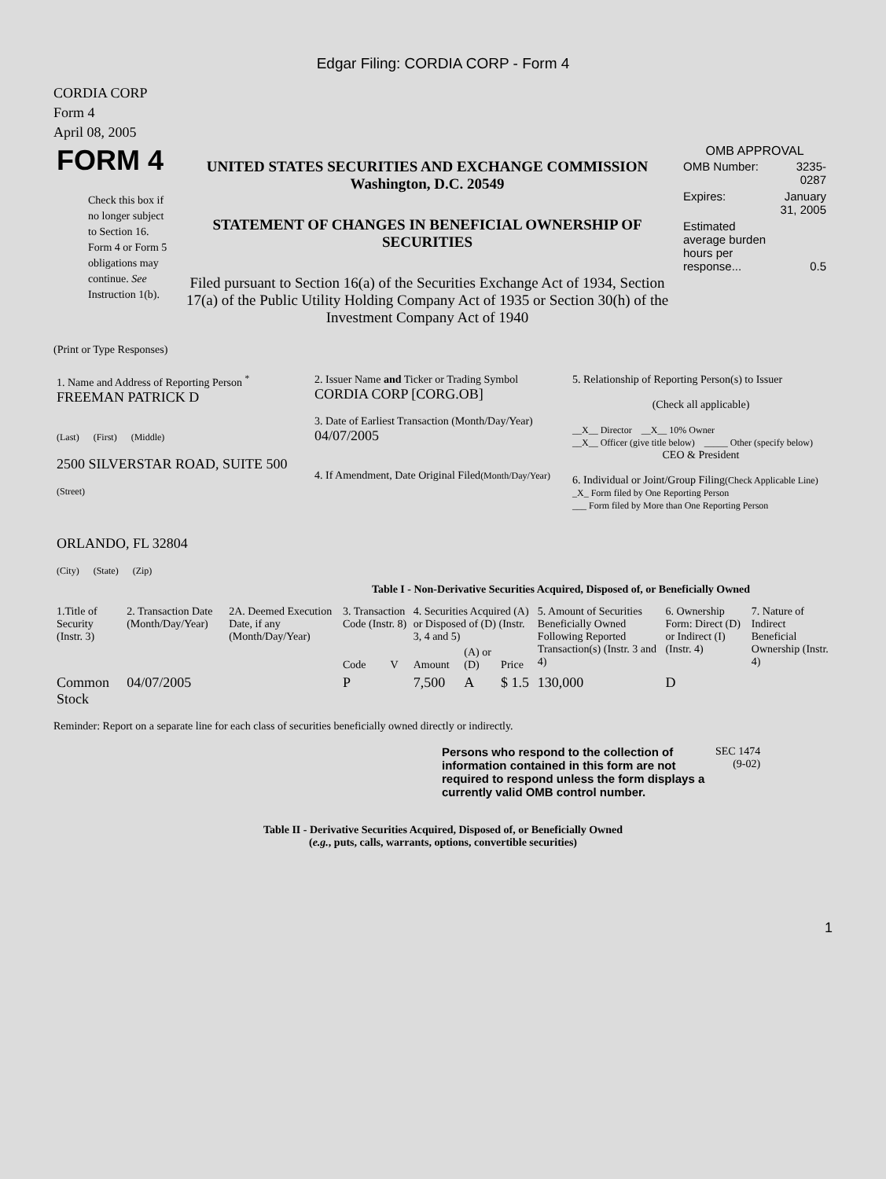Edgar Filing: CORDIA CORP - Form 4
CORDIA CORP
Form 4
April 08, 2005
| FORM 4 Check this box if no longer subject to Section 16. Form 4 or Form 5 obligations may continue. See Instruction 1(b). | UNITED STATES SECURITIES AND EXCHANGE COMMISSION Washington, D.C. 20549 STATEMENT OF CHANGES IN BENEFICIAL OWNERSHIP OF SECURITIES Filed pursuant to Section 16(a) of the Securities Exchange Act of 1934, Section 17(a) of the Public Utility Holding Company Act of 1935 or Section 30(h) of the Investment Company Act of 1940 | OMB APPROVAL / OMB Number: / 3235-0287 / / Expires: / January 31, 2005 / / Estimated average burden hours per response... / 0.5 / |
(Print or Type Responses)
| 1. Name and Address of Reporting Person <sup>*</sup> FREEMAN PATRICK D (Last) (First) (Middle) 2500 SILVERSTAR ROAD, SUITE 500 (Street) ORLANDO, FL 32804 (City) (State) (Zip) | 2. Issuer Name and Ticker or Trading Symbol CORDIA CORP [CORG.OB] 3. Date of Earliest Transaction (Month/Day/Year) 04/07/2005 4. If Amendment, Date Original Filed (Month/Day/Year) | 5. Relationship of Reporting Person(s) to Issuer (Check all applicable) __X__ Director __X__ 10% Owner __X__ Officer (give title below) _____ Other (specify below) CEO & President 6. Individual or Joint/Group Filing (Check Applicable Line) _X_ Form filed by One Reporting Person ___ Form filed by More than One Reporting Person |
Table I - Non-Derivative Securities Acquired, Disposed of, or Beneficially Owned
| 1.Title of Security (Instr. 3) | 2. Transaction Date (Month/Day/Year) | 2A. Deemed Execution Date, if any (Month/Day/Year) | 3. Transaction Code (Instr. 8) | | 4. Securities Acquired (A) or Disposed of (D) (Instr. 3, 4 and 5) | | | 5. Amount of Securities Beneficially Owned Following Reported Transaction(s) (Instr. 3 and 4) | 6. Ownership Form: Direct (D) or Indirect (I) (Instr. 4) | 7. Nature of Indirect Beneficial Ownership (Instr. 4) |
| --- | --- | --- | --- | --- | --- | --- | --- | --- | --- | --- |
| | | | Code | V | Amount | (A) or (D) | Price | | | |
| Common Stock | 04/07/2005 | | P | | 7,500 | A | $ 1.5 | 130,000 | D | |
Reminder: Report on a separate line for each class of securities beneficially owned directly or indirectly.
| Persons who respond to the collection of information contained in this form are not required to respond unless the form displays a currently valid OMB control number. | SEC 1474 (9-02) |
Table II - Derivative Securities Acquired, Disposed of, or Beneficially Owned
(e.g., puts, calls, warrants, options, convertible securities)
1